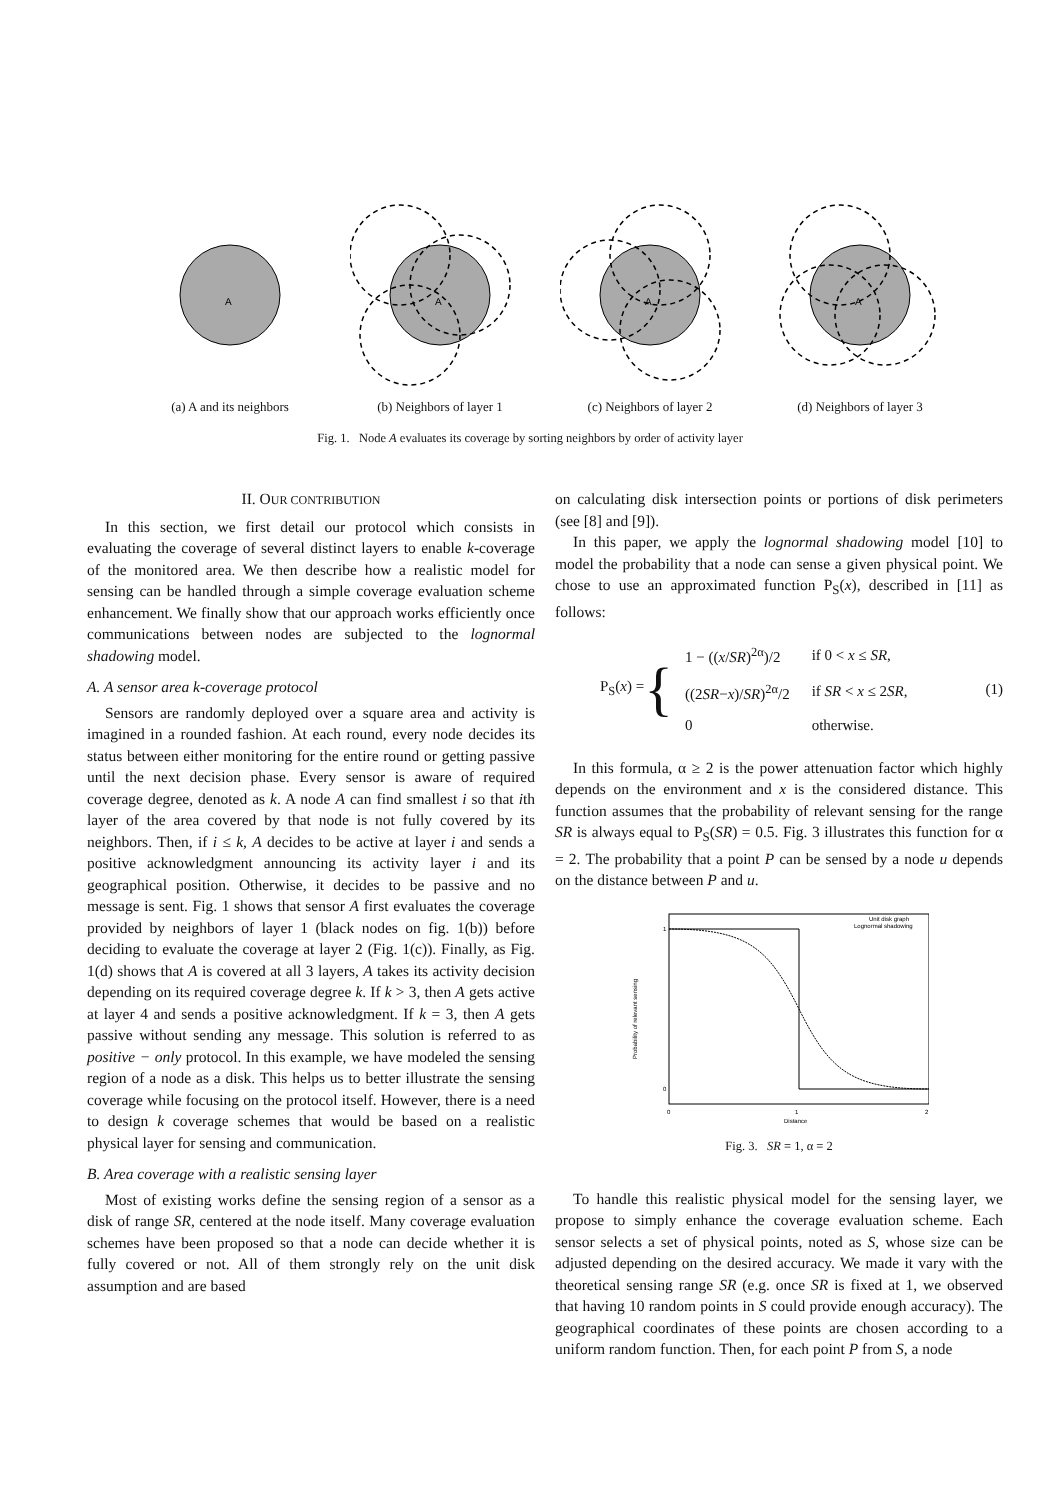A
(a) A and its neighbors
A
(b) Neighbors of layer 1
A
(c) Neighbors of layer 2
A
(d) Neighbors of layer 3
Fig. 1. Node A evaluates its coverage by sorting neighbors by order of activity layer
II. OUR CONTRIBUTION
In this section, we first detail our protocol which consists in evaluating the coverage of several distinct layers to enable k-coverage of the monitored area. We then describe how a realistic model for sensing can be handled through a simple coverage evaluation scheme enhancement. We finally show that our approach works efficiently once communications between nodes are subjected to the lognormal shadowing model.
A. A sensor area k-coverage protocol
Sensors are randomly deployed over a square area and activity is imagined in a rounded fashion. At each round, every node decides its status between either monitoring for the entire round or getting passive until the next decision phase. Every sensor is aware of required coverage degree, denoted as k. A node A can find smallest i so that ith layer of the area covered by that node is not fully covered by its neighbors. Then, if i ≤ k, A decides to be active at layer i and sends a positive acknowledgment announcing its activity layer i and its geographical position. Otherwise, it decides to be passive and no message is sent. Fig. 1 shows that sensor A first evaluates the coverage provided by neighbors of layer 1 (black nodes on fig. 1(b)) before deciding to evaluate the coverage at layer 2 (Fig. 1(c)). Finally, as Fig. 1(d) shows that A is covered at all 3 layers, A takes its activity decision depending on its required coverage degree k. If k > 3, then A gets active at layer 4 and sends a positive acknowledgment. If k = 3, then A gets passive without sending any message. This solution is referred to as positive − only protocol. In this example, we have modeled the sensing region of a node as a disk. This helps us to better illustrate the sensing coverage while focusing on the protocol itself. However, there is a need to design k coverage schemes that would be based on a realistic physical layer for sensing and communication.
B. Area coverage with a realistic sensing layer
Most of existing works define the sensing region of a sensor as a disk of range SR, centered at the node itself. Many coverage evaluation schemes have been proposed so that a node can decide whether it is fully covered or not. All of them strongly rely on the unit disk assumption and are based
on calculating disk intersection points or portions of disk perimeters (see [8] and [9]).
In this paper, we apply the lognormal shadowing model [10] to model the probability that a node can sense a given physical point. We chose to use an approximated function P<sub>S</sub>(x), described in [11] as follows:
P<sub>S</sub>(x) = {
| 1 − (( x / SR )<sup>2α</sup>)/2 | if 0 < x ≤ SR , |
| ((2 SR − x )/ SR )<sup>2α</sup>/2 | if SR < x ≤ 2 SR , |
| 0 | otherwise. |
(1)
In this formula, α ≥ 2 is the power attenuation factor which highly depends on the environment and x is the considered distance. This function assumes that the probability of relevant sensing for the range SR is always equal to P<sub>S</sub>(SR) = 0.5. Fig. 3 illustrates this function for α = 2. The probability that a point P can be sensed by a node u depends on the distance between P and u.
1
0
0
1
2
Distance
Unit disk graph
Lognormal shadowing
Probability of relevant sensing
Fig. 3. SR = 1, α = 2
To handle this realistic physical model for the sensing layer, we propose to simply enhance the coverage evaluation scheme. Each sensor selects a set of physical points, noted as S, whose size can be adjusted depending on the desired accuracy. We made it vary with the theoretical sensing range SR (e.g. once SR is fixed at 1, we observed that having 10 random points in S could provide enough accuracy). The geographical coordinates of these points are chosen according to a uniform random function. Then, for each point P from S, a node